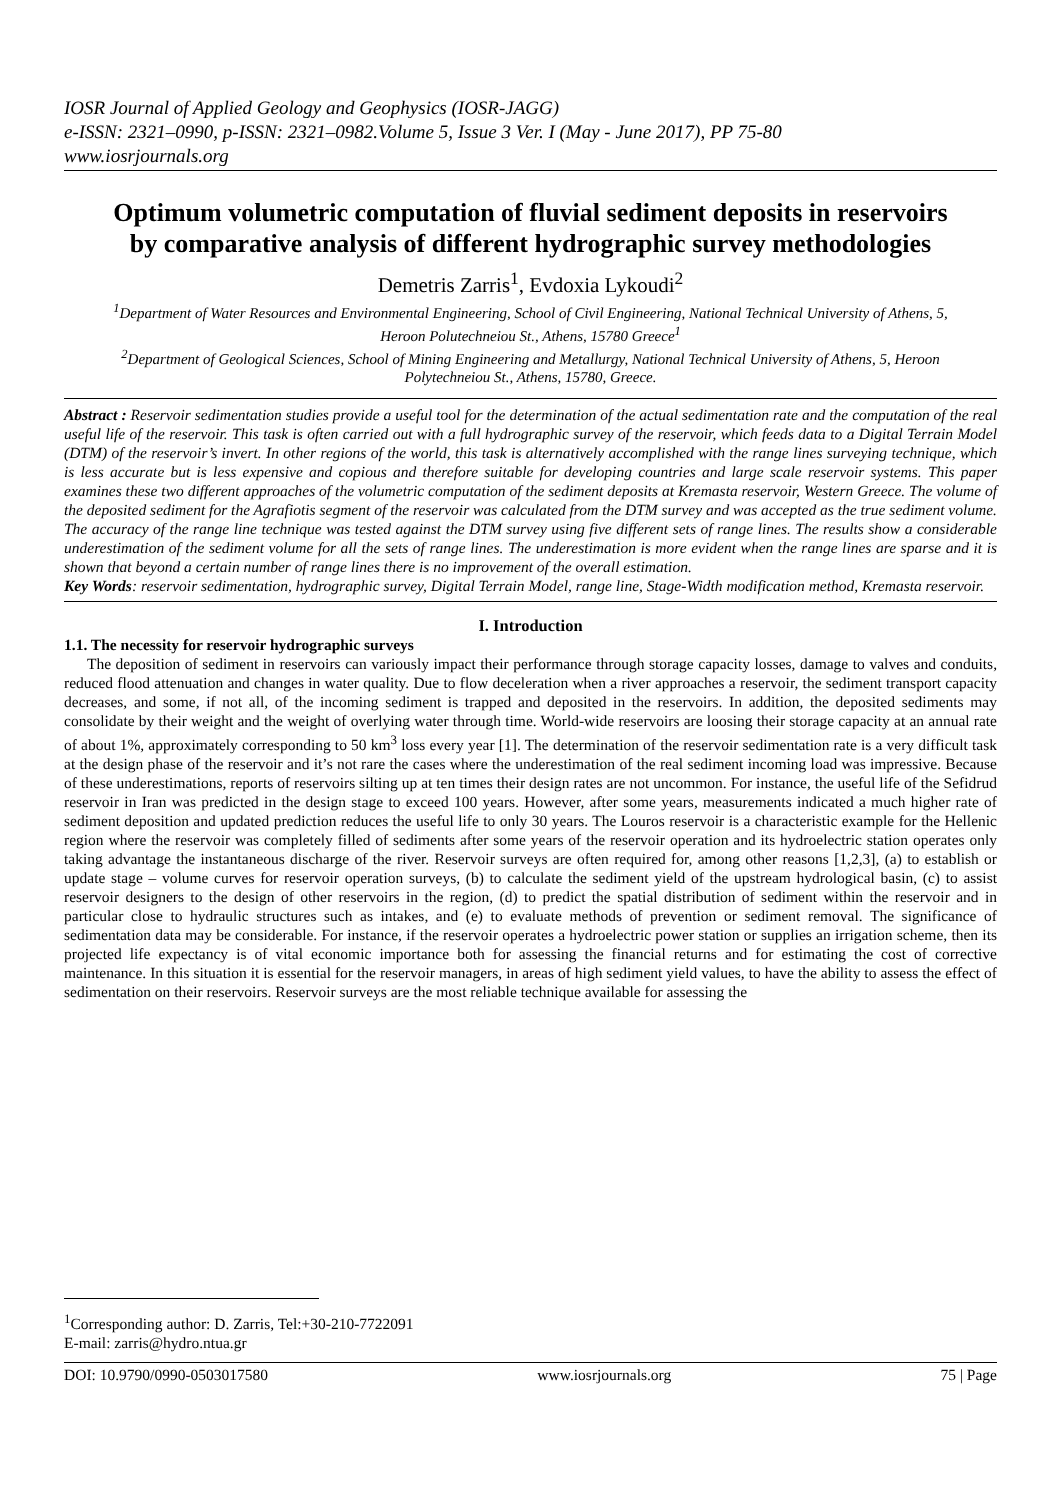IOSR Journal of Applied Geology and Geophysics (IOSR-JAGG)
e-ISSN: 2321–0990, p-ISSN: 2321–0982.Volume 5, Issue 3 Ver. I (May - June 2017), PP 75-80
www.iosrjournals.org
Optimum volumetric computation of fluvial sediment deposits in reservoirs by comparative analysis of different hydrographic survey methodologies
Demetris Zarris<sup>1</sup>, Evdoxia Lykoudi<sup>2</sup>
<sup>1</sup> Department of Water Resources and Environmental Engineering, School of Civil Engineering, National Technical University of Athens, 5, Heroon Polutechneiou St., Athens, 15780 Greece<sup>1</sup>
<sup>2</sup> Department of Geological Sciences, School of Mining Engineering and Metallurgy, National Technical University of Athens, 5, Heroon Polytechneiou St., Athens, 15780, Greece.
Abstract : Reservoir sedimentation studies provide a useful tool for the determination of the actual sedimentation rate and the computation of the real useful life of the reservoir. This task is often carried out with a full hydrographic survey of the reservoir, which feeds data to a Digital Terrain Model (DTM) of the reservoir’s invert. In other regions of the world, this task is alternatively accomplished with the range lines surveying technique, which is less accurate but is less expensive and copious and therefore suitable for developing countries and large scale reservoir systems. This paper examines these two different approaches of the volumetric computation of the sediment deposits at Kremasta reservoir, Western Greece. The volume of the deposited sediment for the Agrafiotis segment of the reservoir was calculated from the DTM survey and was accepted as the true sediment volume. The accuracy of the range line technique was tested against the DTM survey using five different sets of range lines. The results show a considerable underestimation of the sediment volume for all the sets of range lines. The underestimation is more evident when the range lines are sparse and it is shown that beyond a certain number of range lines there is no improvement of the overall estimation.
Key Words: reservoir sedimentation, hydrographic survey, Digital Terrain Model, range line, Stage-Width modification method, Kremasta reservoir.
I. Introduction
1.1. The necessity for reservoir hydrographic surveys
The deposition of sediment in reservoirs can variously impact their performance through storage capacity losses, damage to valves and conduits, reduced flood attenuation and changes in water quality. Due to flow deceleration when a river approaches a reservoir, the sediment transport capacity decreases, and some, if not all, of the incoming sediment is trapped and deposited in the reservoirs. In addition, the deposited sediments may consolidate by their weight and the weight of overlying water through time. World-wide reservoirs are loosing their storage capacity at an annual rate of about 1%, approximately corresponding to 50 km<sup>3</sup> loss every year [1]. The determination of the reservoir sedimentation rate is a very difficult task at the design phase of the reservoir and it’s not rare the cases where the underestimation of the real sediment incoming load was impressive. Because of these underestimations, reports of reservoirs silting up at ten times their design rates are not uncommon. For instance, the useful life of the Sefidrud reservoir in Iran was predicted in the design stage to exceed 100 years. However, after some years, measurements indicated a much higher rate of sediment deposition and updated prediction reduces the useful life to only 30 years. The Louros reservoir is a characteristic example for the Hellenic region where the reservoir was completely filled of sediments after some years of the reservoir operation and its hydroelectric station operates only taking advantage the instantaneous discharge of the river. Reservoir surveys are often required for, among other reasons [1,2,3], (a) to establish or update stage – volume curves for reservoir operation surveys, (b) to calculate the sediment yield of the upstream hydrological basin, (c) to assist reservoir designers to the design of other reservoirs in the region, (d) to predict the spatial distribution of sediment within the reservoir and in particular close to hydraulic structures such as intakes, and (e) to evaluate methods of prevention or sediment removal. The significance of sedimentation data may be considerable. For instance, if the reservoir operates a hydroelectric power station or supplies an irrigation scheme, then its projected life expectancy is of vital economic importance both for assessing the financial returns and for estimating the cost of corrective maintenance. In this situation it is essential for the reservoir managers, in areas of high sediment yield values, to have the ability to assess the effect of sedimentation on their reservoirs. Reservoir surveys are the most reliable technique available for assessing the
<sup>1</sup> Corresponding author: D. Zarris, Tel:+30-210-7722091
E-mail: zarris@hydro.ntua.gr
DOI: 10.9790/0990-0503017580 www.iosrjournals.org 75 | Page